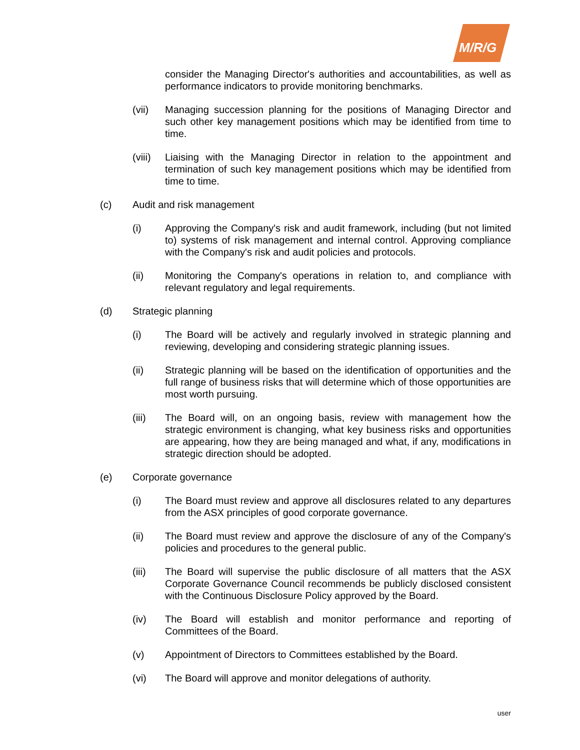M/R/G
consider the Managing Director's authorities and accountabilities, as well as performance indicators to provide monitoring benchmarks.
(vii) Managing succession planning for the positions of Managing Director and such other key management positions which may be identified from time to time.
(viii)
Liaising with the Managing Director in relation to the appointment and termination of such key management positions which may be identified from time to time.
(c) Audit and risk management
(i) Approving the Company's risk and audit framework, including (but not limited to) systems of risk management and internal control. Approving compliance with the Company's risk and audit policies and protocols.
(ii) Monitoring the Company's operations in relation to, and compliance with relevant regulatory and legal requirements.
(d) Strategic planning
(i) The Board will be actively and regularly involved in strategic planning and reviewing, developing and considering strategic planning issues.
(ii) Strategic planning will be based on the identification of opportunities and the full range of business risks that will determine which of those opportunities are most worth pursuing.
(iii) The Board will, on an ongoing basis, review with management how the strategic environment is changing, what key business risks and opportunities are appearing, how they are being managed and what, if any, modifications in strategic direction should be adopted.
(e) Corporate governance
(i) The Board must review and approve all disclosures related to any departures from the ASX principles of good corporate governance.
(ii) The Board must review and approve the disclosure of any of the Company's policies and procedures to the general public.
(iii) The Board will supervise the public disclosure of all matters that the ASX Corporate Governance Council recommends be publicly disclosed consistent with the Continuous Disclosure Policy approved by the Board.
(iv) The Board will establish and monitor performance and reporting of Committees of the Board.
(v) Appointment of Directors to Committees established by the Board.
(vi) The Board will approve and monitor delegations of authority.
user